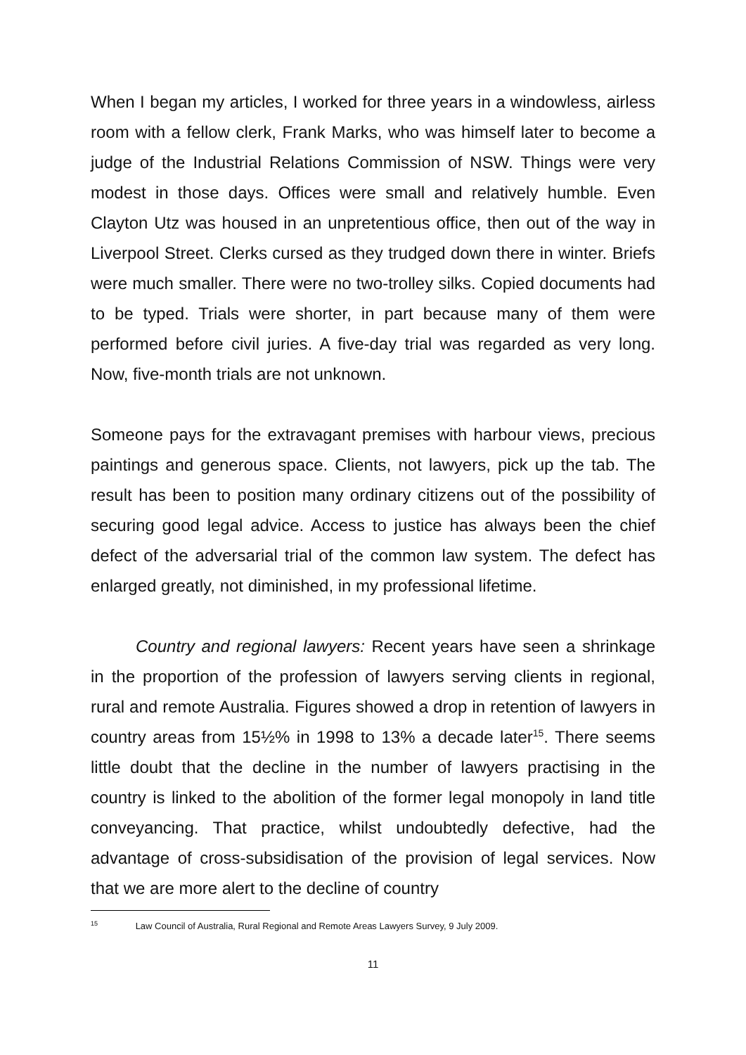When I began my articles, I worked for three years in a windowless, airless room with a fellow clerk, Frank Marks, who was himself later to become a judge of the Industrial Relations Commission of NSW. Things were very modest in those days. Offices were small and relatively humble. Even Clayton Utz was housed in an unpretentious office, then out of the way in Liverpool Street. Clerks cursed as they trudged down there in winter. Briefs were much smaller. There were no two-trolley silks. Copied documents had to be typed. Trials were shorter, in part because many of them were performed before civil juries. A five-day trial was regarded as very long. Now, five-month trials are not unknown.
Someone pays for the extravagant premises with harbour views, precious paintings and generous space. Clients, not lawyers, pick up the tab. The result has been to position many ordinary citizens out of the possibility of securing good legal advice. Access to justice has always been the chief defect of the adversarial trial of the common law system. The defect has enlarged greatly, not diminished, in my professional lifetime.
Country and regional lawyers: Recent years have seen a shrinkage in the proportion of the profession of lawyers serving clients in regional, rural and remote Australia. Figures showed a drop in retention of lawyers in country areas from 15½% in 1998 to 13% a decade later<sup>15</sup>. There seems little doubt that the decline in the number of lawyers practising in the country is linked to the abolition of the former legal monopoly in land title conveyancing. That practice, whilst undoubtedly defective, had the advantage of cross-subsidisation of the provision of legal services. Now that we are more alert to the decline of country
<sup>15</sup> Law Council of Australia, Rural Regional and Remote Areas Lawyers Survey, 9 July 2009.
11